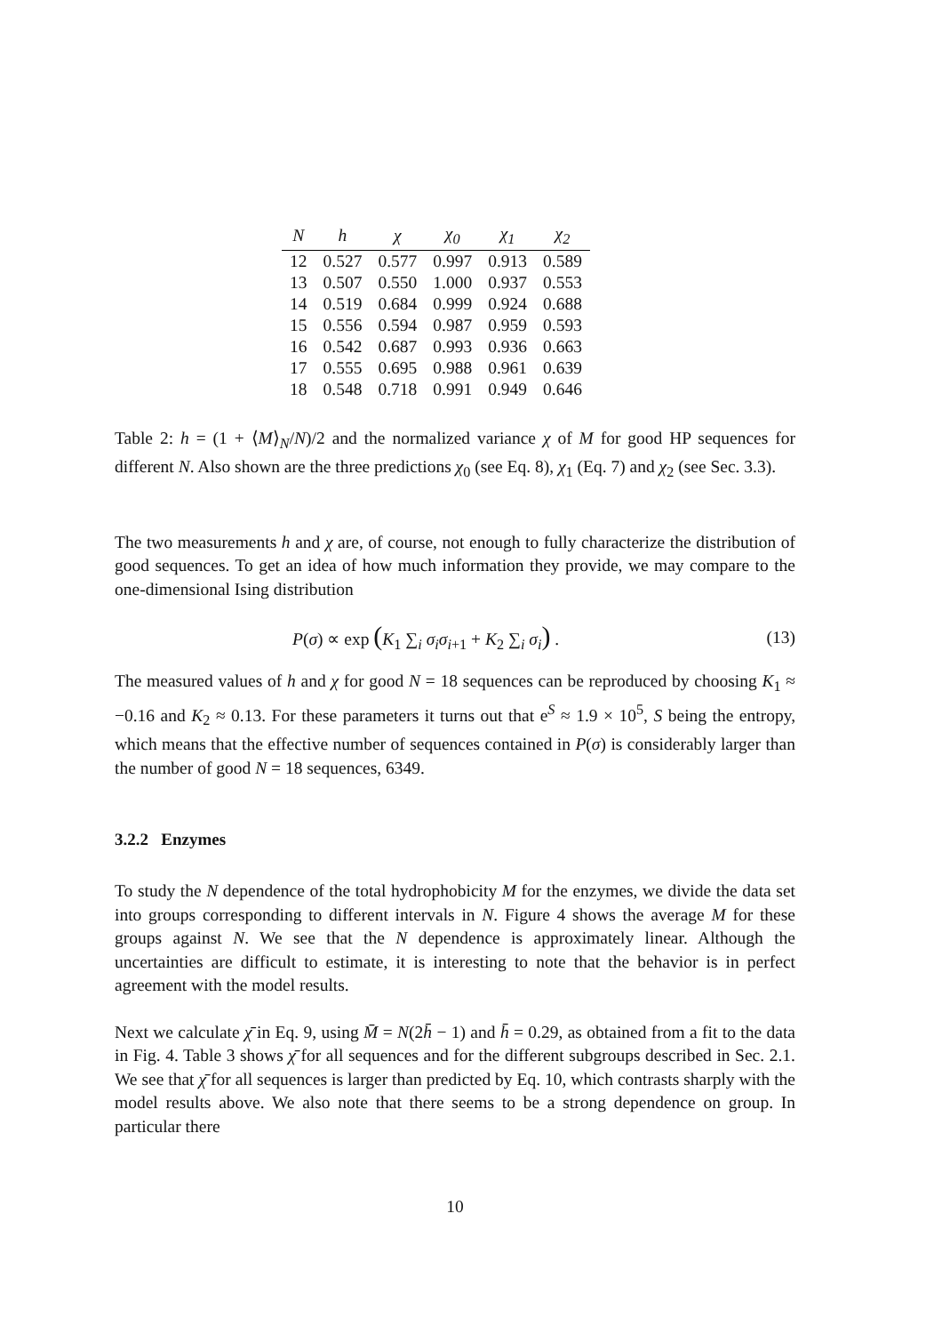| N | h | χ | χ<sub>0</sub> | χ<sub>1</sub> | χ<sub>2</sub> |
| --- | --- | --- | --- | --- | --- |
| 12 | 0.527 | 0.577 | 0.997 | 0.913 | 0.589 |
| 13 | 0.507 | 0.550 | 1.000 | 0.937 | 0.553 |
| 14 | 0.519 | 0.684 | 0.999 | 0.924 | 0.688 |
| 15 | 0.556 | 0.594 | 0.987 | 0.959 | 0.593 |
| 16 | 0.542 | 0.687 | 0.993 | 0.936 | 0.663 |
| 17 | 0.555 | 0.695 | 0.988 | 0.961 | 0.639 |
| 18 | 0.548 | 0.718 | 0.991 | 0.949 | 0.646 |
Table 2: h = (1 + ⟨M⟩<sub>N</sub>/N)/2 and the normalized variance χ of M for good HP sequences for different N. Also shown are the three predictions χ<sub>0</sub> (see Eq. 8), χ<sub>1</sub> (Eq. 7) and χ<sub>2</sub> (see Sec. 3.3).
The two measurements h and χ are, of course, not enough to fully characterize the distribution of good sequences. To get an idea of how much information they provide, we may compare to the one-dimensional Ising distribution
P(σ) ∝ exp (K<sub>1</sub> ∑<sub>i</sub> σ<sub>i</sub>σ<sub>i+1</sub> + K<sub>2</sub> ∑<sub>i</sub> σ<sub>i</sub>) . (13)
The measured values of h and χ for good N = 18 sequences can be reproduced by choosing K<sub>1</sub> ≈ −0.16 and K<sub>2</sub> ≈ 0.13. For these parameters it turns out that e<sup>S</sup> ≈ 1.9 × 10<sup>5</sup>, S being the entropy, which means that the effective number of sequences contained in P(σ) is considerably larger than the number of good N = 18 sequences, 6349.
3.2.2 Enzymes
To study the N dependence of the total hydrophobicity M for the enzymes, we divide the data set into groups corresponding to different intervals in N. Figure 4 shows the average M for these groups against N. We see that the N dependence is approximately linear. Although the uncertainties are difficult to estimate, it is interesting to note that the behavior is in perfect agreement with the model results.
Next we calculate χ̄ in Eq. 9, using M̄ = N(2h̄ − 1) and h̄ = 0.29, as obtained from a fit to the data in Fig. 4. Table 3 shows χ̄ for all sequences and for the different subgroups described in Sec. 2.1. We see that χ̄ for all sequences is larger than predicted by Eq. 10, which contrasts sharply with the model results above. We also note that there seems to be a strong dependence on group. In particular there
10